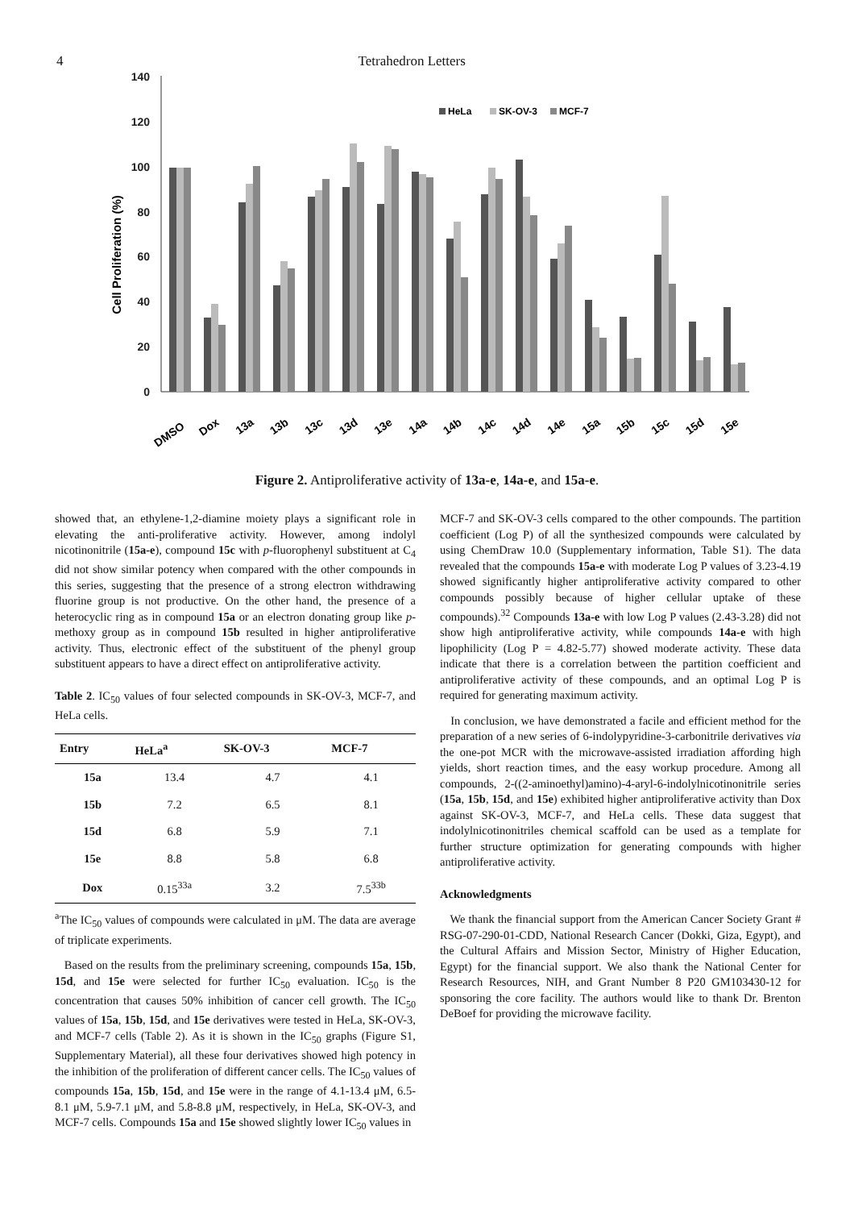4 Tetrahedron Letters
140
120
100
80
60
40
20
0
Cell Proliferation (%)
HeLa
SK-OV-3
MCF-7
DMSO
Dox
13a
13b
13c
13d
13e
14a
14b
14c
14d
14e
15a
15b
15c
15d
15e
Figure 2. Antiproliferative activity of 13a-e, 14a-e, and 15a-e.
showed that, an ethylene-1,2-diamine moiety plays a significant role in elevating the anti-proliferative activity. However, among indolyl nicotinonitrile (15a-e), compound 15c with p-fluorophenyl substituent at C<sub>4</sub> did not show similar potency when compared with the other compounds in this series, suggesting that the presence of a strong electron withdrawing fluorine group is not productive. On the other hand, the presence of a heterocyclic ring as in compound 15a or an electron donating group like p-methoxy group as in compound 15b resulted in higher antiproliferative activity. Thus, electronic effect of the substituent of the phenyl group substituent appears to have a direct effect on antiproliferative activity.
Table 2. IC<sub>50</sub> values of four selected compounds in SK-OV-3, MCF-7, and HeLa cells.
| Entry | HeLa<sup>a</sup> | SK-OV-3 | MCF-7 |
| --- | --- | --- | --- |
| 15a | 13.4 | 4.7 | 4.1 |
| 15b | 7.2 | 6.5 | 8.1 |
| 15d | 6.8 | 5.9 | 7.1 |
| 15e | 8.8 | 5.8 | 6.8 |
| Dox | 0.15<sup>33a</sup> | 3.2 | 7.5<sup>33b</sup> |
<sup>a</sup> The IC<sub>50</sub> values of compounds were calculated in μM. The data are average of triplicate experiments.
Based on the results from the preliminary screening, compounds 15a, 15b, 15d, and 15e were selected for further IC<sub>50</sub> evaluation. IC<sub>50</sub> is the concentration that causes 50% inhibition of cancer cell growth. The IC<sub>50</sub> values of 15a, 15b, 15d, and 15e derivatives were tested in HeLa, SK-OV-3, and MCF-7 cells (Table 2). As it is shown in the IC<sub>50</sub> graphs (Figure S1, Supplementary Material), all these four derivatives showed high potency in the inhibition of the proliferation of different cancer cells. The IC<sub>50</sub> values of compounds 15a, 15b, 15d, and 15e were in the range of 4.1-13.4 μM, 6.5-8.1 μM, 5.9-7.1 μM, and 5.8-8.8 μM, respectively, in HeLa, SK-OV-3, and MCF-7 cells. Compounds 15a and 15e showed slightly lower IC<sub>50</sub> values in
MCF-7 and SK-OV-3 cells compared to the other compounds. The partition coefficient (Log P) of all the synthesized compounds were calculated by using ChemDraw 10.0 (Supplementary information, Table S1). The data revealed that the compounds 15a-e with moderate Log P values of 3.23-4.19 showed significantly higher antiproliferative activity compared to other compounds possibly because of higher cellular uptake of these compounds).<sup>32</sup> Compounds 13a-e with low Log P values (2.43-3.28) did not show high antiproliferative activity, while compounds 14a-e with high lipophilicity (Log P = 4.82-5.77) showed moderate activity. These data indicate that there is a correlation between the partition coefficient and antiproliferative activity of these compounds, and an optimal Log P is required for generating maximum activity.
In conclusion, we have demonstrated a facile and efficient method for the preparation of a new series of 6-indolypyridine-3-carbonitrile derivatives via the one-pot MCR with the microwave-assisted irradiation affording high yields, short reaction times, and the easy workup procedure. Among all compounds, 2-((2-aminoethyl)amino)-4-aryl-6-indolylnicotinonitrile series (15a, 15b, 15d, and 15e) exhibited higher antiproliferative activity than Dox against SK-OV-3, MCF-7, and HeLa cells. These data suggest that indolylnicotinonitriles chemical scaffold can be used as a template for further structure optimization for generating compounds with higher antiproliferative activity.
Acknowledgments
We thank the financial support from the American Cancer Society Grant # RSG-07-290-01-CDD, National Research Cancer (Dokki, Giza, Egypt), and the Cultural Affairs and Mission Sector, Ministry of Higher Education, Egypt) for the financial support. We also thank the National Center for Research Resources, NIH, and Grant Number 8 P20 GM103430-12 for sponsoring the core facility. The authors would like to thank Dr. Brenton DeBoef for providing the microwave facility.